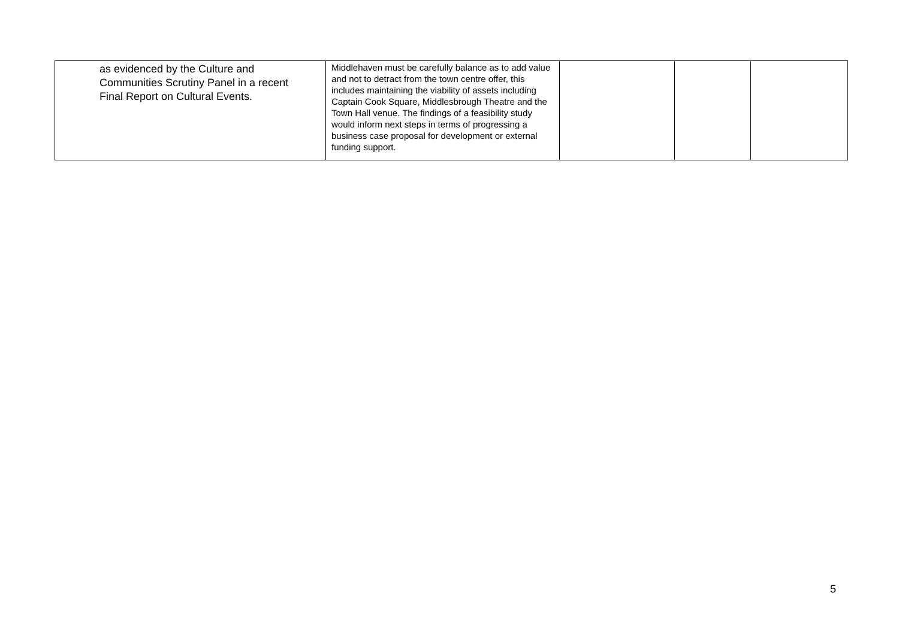| as evidenced by the Culture and Communities Scrutiny Panel in a recent Final Report on Cultural Events. | Middlehaven must be carefully balance as to add value and not to detract from the town centre offer, this includes maintaining the viability of assets including Captain Cook Square, Middlesbrough Theatre and the Town Hall venue. The findings of a feasibility study would inform next steps in terms of progressing a business case proposal for development or external funding support. | | | |
5